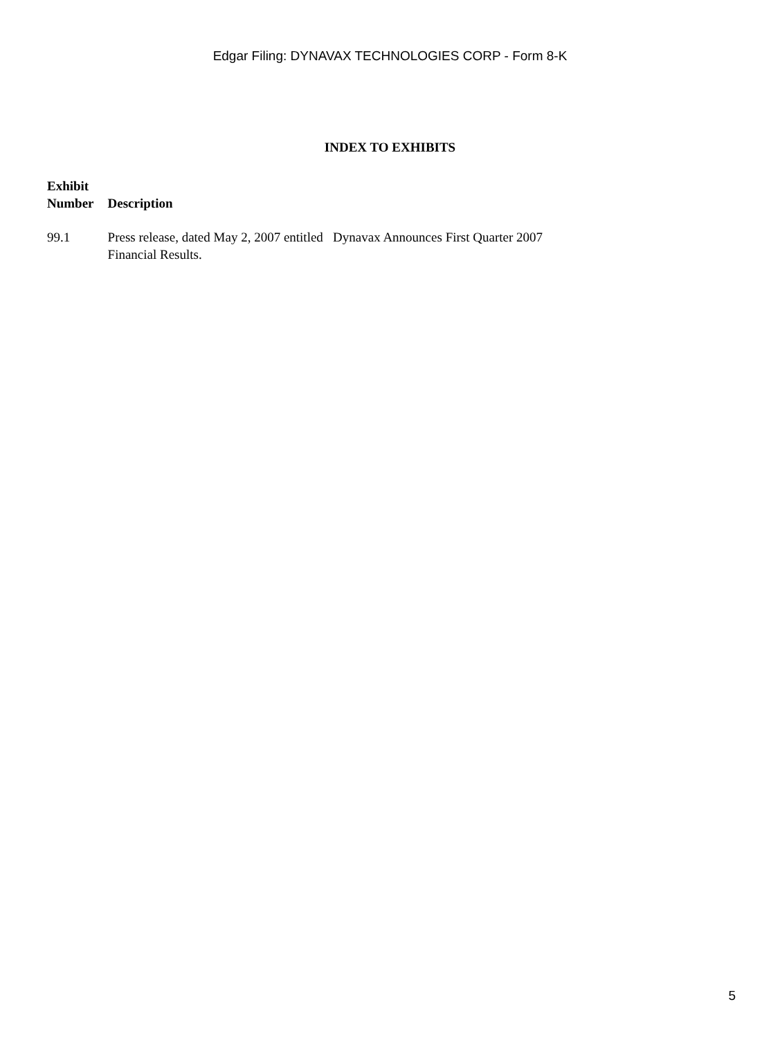Edgar Filing: DYNAVAX TECHNOLOGIES CORP - Form 8-K
INDEX TO EXHIBITS
| Exhibit Number | Description |
| --- | --- |
| 99.1 | Press release, dated May 2, 2007 entitled Dynavax Announces First Quarter 2007 Financial Results. |
5